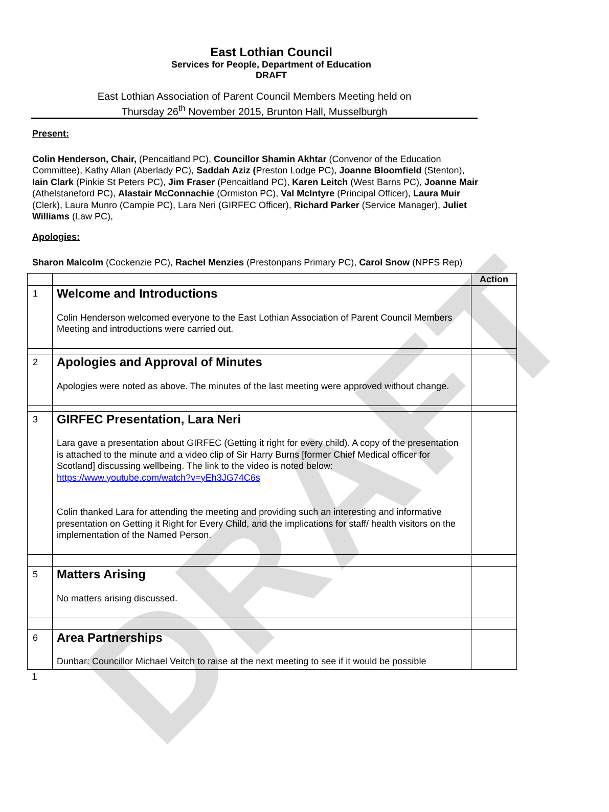DRAFT
East Lothian Council
Services for People, Department of Education
DRAFT
East Lothian Association of Parent Council Members Meeting held on
Thursday 26<sup>th</sup> November 2015, Brunton Hall, Musselburgh
Present:
Colin Henderson, Chair, (Pencaitland PC), Councillor Shamin Akhtar (Convenor of the Education Committee), Kathy Allan (Aberlady PC), Saddah Aziz (Preston Lodge PC), Joanne Bloomfield (Stenton), Iain Clark (Pinkie St Peters PC), Jim Fraser (Pencaitland PC), Karen Leitch (West Barns PC), Joanne Mair (Athelstaneford PC), Alastair McConnachie (Ormiston PC), Val McIntyre (Principal Officer), Laura Muir (Clerk), Laura Munro (Campie PC), Lara Neri (GIRFEC Officer), Richard Parker (Service Manager), Juliet Williams (Law PC),
Apologies:
Sharon Malcolm (Cockenzie PC), Rachel Menzies (Prestonpans Primary PC), Carol Snow (NPFS Rep)
| | | Action |
| 1 | Welcome and Introductions Colin Henderson welcomed everyone to the East Lothian Association of Parent Council Members Meeting and introductions were carried out. | |
| 2 | Apologies and Approval of Minutes Apologies were noted as above. The minutes of the last meeting were approved without change. | |
| 3 | GIRFEC Presentation, Lara Neri Lara gave a presentation about GIRFEC (Getting it right for every child). A copy of the presentation is attached to the minute and a video clip of Sir Harry Burns [former Chief Medical officer for Scotland] discussing wellbeing. The link to the video is noted below: https://www.youtube.com/watch?v=yEh3JG74C6s Colin thanked Lara for attending the meeting and providing such an interesting and informative presentation on Getting it Right for Every Child, and the implications for staff/ health visitors on the implementation of the Named Person. | |
| 5 | Matters Arising No matters arising discussed. | |
| 6 | Area Partnerships Dunbar: Councillor Michael Veitch to raise at the next meeting to see if it would be possible | |
1